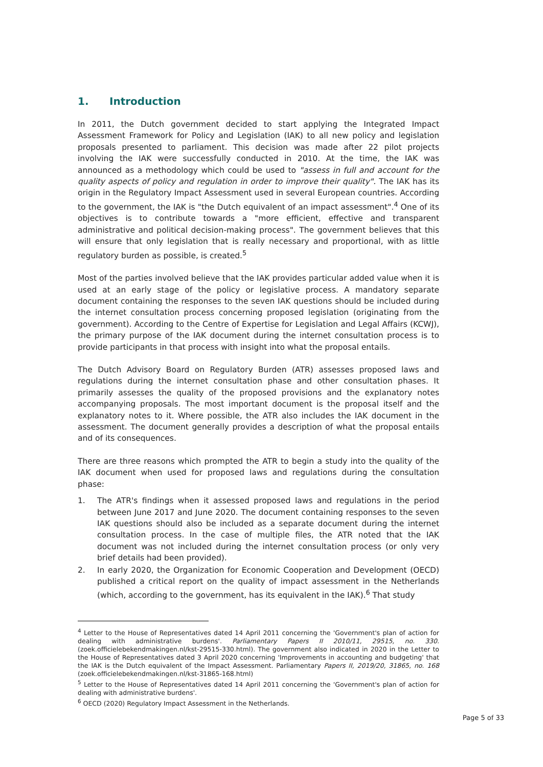1. Introduction
In 2011, the Dutch government decided to start applying the Integrated Impact Assessment Framework for Policy and Legislation (IAK) to all new policy and legislation proposals presented to parliament. This decision was made after 22 pilot projects involving the IAK were successfully conducted in 2010. At the time, the IAK was announced as a methodology which could be used to "assess in full and account for the quality aspects of policy and regulation in order to improve their quality". The IAK has its origin in the Regulatory Impact Assessment used in several European countries. According to the government, the IAK is "the Dutch equivalent of an impact assessment".<sup>4</sup> One of its objectives is to contribute towards a "more efficient, effective and transparent administrative and political decision-making process". The government believes that this will ensure that only legislation that is really necessary and proportional, with as little regulatory burden as possible, is created.<sup>5</sup>
Most of the parties involved believe that the IAK provides particular added value when it is used at an early stage of the policy or legislative process. A mandatory separate document containing the responses to the seven IAK questions should be included during the internet consultation process concerning proposed legislation (originating from the government). According to the Centre of Expertise for Legislation and Legal Affairs (KCWJ), the primary purpose of the IAK document during the internet consultation process is to provide participants in that process with insight into what the proposal entails.
The Dutch Advisory Board on Regulatory Burden (ATR) assesses proposed laws and regulations during the internet consultation phase and other consultation phases. It primarily assesses the quality of the proposed provisions and the explanatory notes accompanying proposals. The most important document is the proposal itself and the explanatory notes to it. Where possible, the ATR also includes the IAK document in the assessment. The document generally provides a description of what the proposal entails and of its consequences.
There are three reasons which prompted the ATR to begin a study into the quality of the IAK document when used for proposed laws and regulations during the consultation phase:
1. The ATR's findings when it assessed proposed laws and regulations in the period between June 2017 and June 2020. The document containing responses to the seven IAK questions should also be included as a separate document during the internet consultation process. In the case of multiple files, the ATR noted that the IAK document was not included during the internet consultation process (or only very brief details had been provided).
2. In early 2020, the Organization for Economic Cooperation and Development (OECD) published a critical report on the quality of impact assessment in the Netherlands (which, according to the government, has its equivalent in the IAK).<sup>6</sup> That study
<sup>4</sup> Letter to the House of Representatives dated 14 April 2011 concerning the 'Government's plan of action for dealing with administrative burdens'. Parliamentary Papers II 2010/11, 29515, no. 330. (zoek.officielebekendmakingen.nl/kst-29515-330.html). The government also indicated in 2020 in the Letter to the House of Representatives dated 3 April 2020 concerning 'Improvements in accounting and budgeting' that the IAK is the Dutch equivalent of the Impact Assessment. Parliamentary Papers II, 2019/20, 31865, no. 168 (zoek.officielebekendmakingen.nl/kst-31865-168.html)
<sup>5</sup> Letter to the House of Representatives dated 14 April 2011 concerning the 'Government's plan of action for dealing with administrative burdens'.
<sup>6</sup> OECD (2020) Regulatory Impact Assessment in the Netherlands.
Page 5 of 33